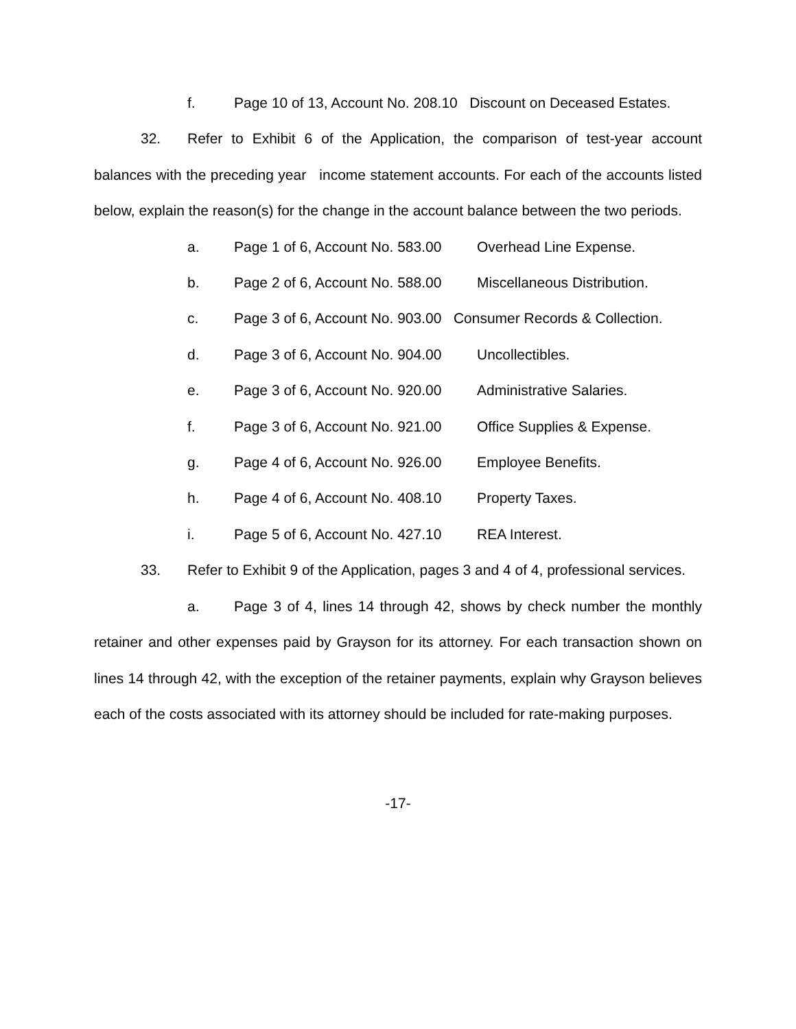f. Page 10 of 13, Account No. 208.10 Discount on Deceased Estates.
32. Refer to Exhibit 6 of the Application, the comparison of test-year account balances with the preceding year income statement accounts. For each of the accounts listed below, explain the reason(s) for the change in the account balance between the two periods.
a. Page 1 of 6, Account No. 583.00 Overhead Line Expense.
b. Page 2 of 6, Account No. 588.00 Miscellaneous Distribution.
c. Page 3 of 6, Account No. 903.00 Consumer Records & Collection.
d. Page 3 of 6, Account No. 904.00 Uncollectibles.
e. Page 3 of 6, Account No. 920.00 Administrative Salaries.
f. Page 3 of 6, Account No. 921.00 Office Supplies & Expense.
g. Page 4 of 6, Account No. 926.00 Employee Benefits.
h. Page 4 of 6, Account No. 408.10 Property Taxes.
i. Page 5 of 6, Account No. 427.10 REA Interest.
33. Refer to Exhibit 9 of the Application, pages 3 and 4 of 4, professional services.
a. Page 3 of 4, lines 14 through 42, shows by check number the monthly retainer and other expenses paid by Grayson for its attorney. For each transaction shown on lines 14 through 42, with the exception of the retainer payments, explain why Grayson believes each of the costs associated with its attorney should be included for rate-making purposes.
-17-